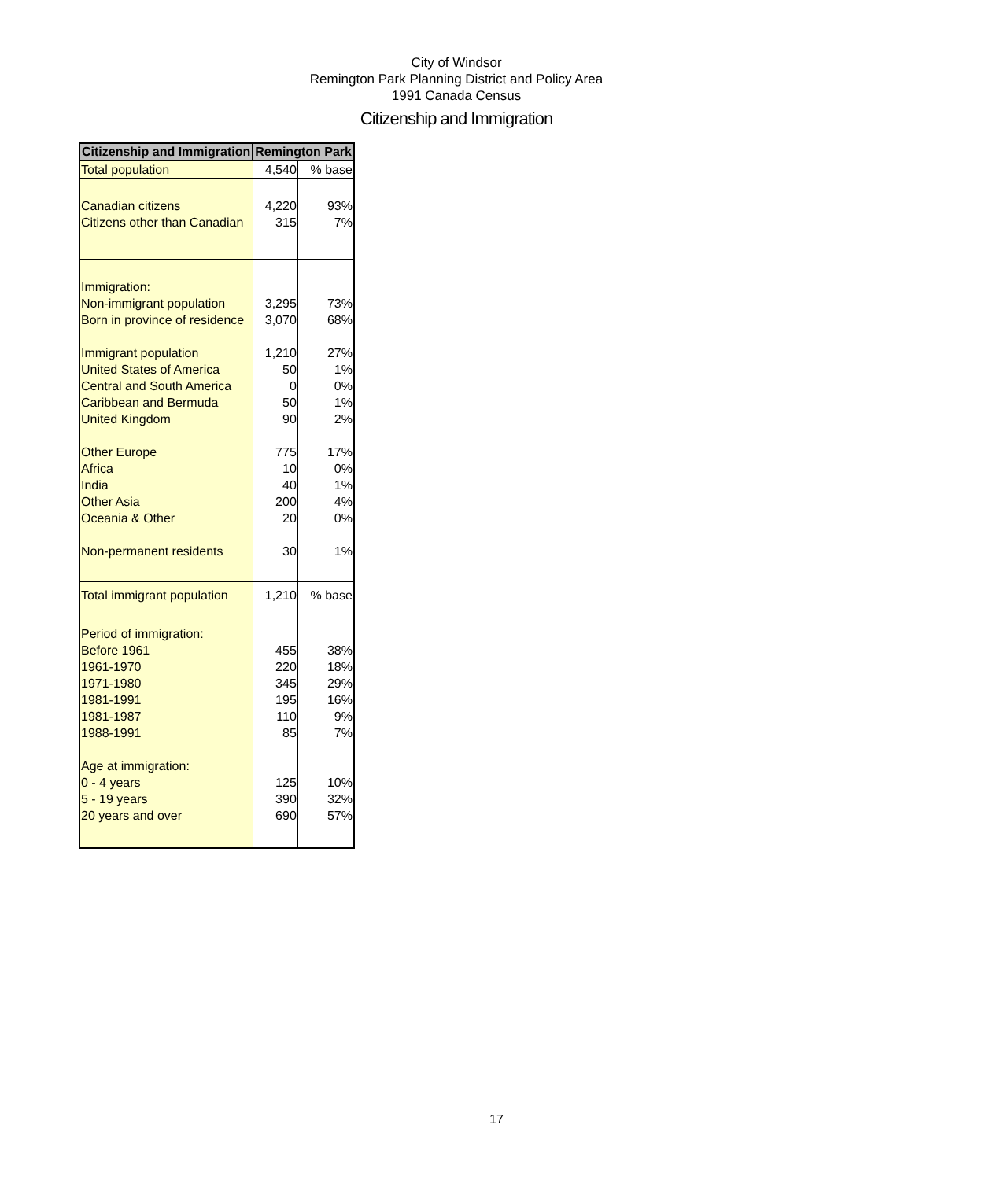City of Windsor
Remington Park Planning District and Policy Area
1991 Canada Census
Citizenship and Immigration
| Citizenship and Immigration | Remington Park | |
| --- | --- | --- |
| Total population | 4,540 | % base |
| Canadian citizens | 4,220 | 93% |
| Citizens other than Canadian | 315 | 7% |
| Immigration: | | |
| Non-immigrant population | 3,295 | 73% |
| Born in province of residence | 3,070 | 68% |
| Immigrant population | 1,210 | 27% |
| United States of America | 50 | 1% |
| Central and South America | 0 | 0% |
| Caribbean and Bermuda | 50 | 1% |
| United Kingdom | 90 | 2% |
| Other Europe | 775 | 17% |
| Africa | 10 | 0% |
| India | 40 | 1% |
| Other Asia | 200 | 4% |
| Oceania & Other | 20 | 0% |
| Non-permanent residents | 30 | 1% |
| Total immigrant population | 1,210 | % base |
| Period of immigration: | | |
| Before 1961 | 455 | 38% |
| 1961-1970 | 220 | 18% |
| 1971-1980 | 345 | 29% |
| 1981-1991 | 195 | 16% |
| 1981-1987 | 110 | 9% |
| 1988-1991 | 85 | 7% |
| Age at immigration: | | |
| 0 - 4 years | 125 | 10% |
| 5 - 19 years | 390 | 32% |
| 20 years and over | 690 | 57% |
17